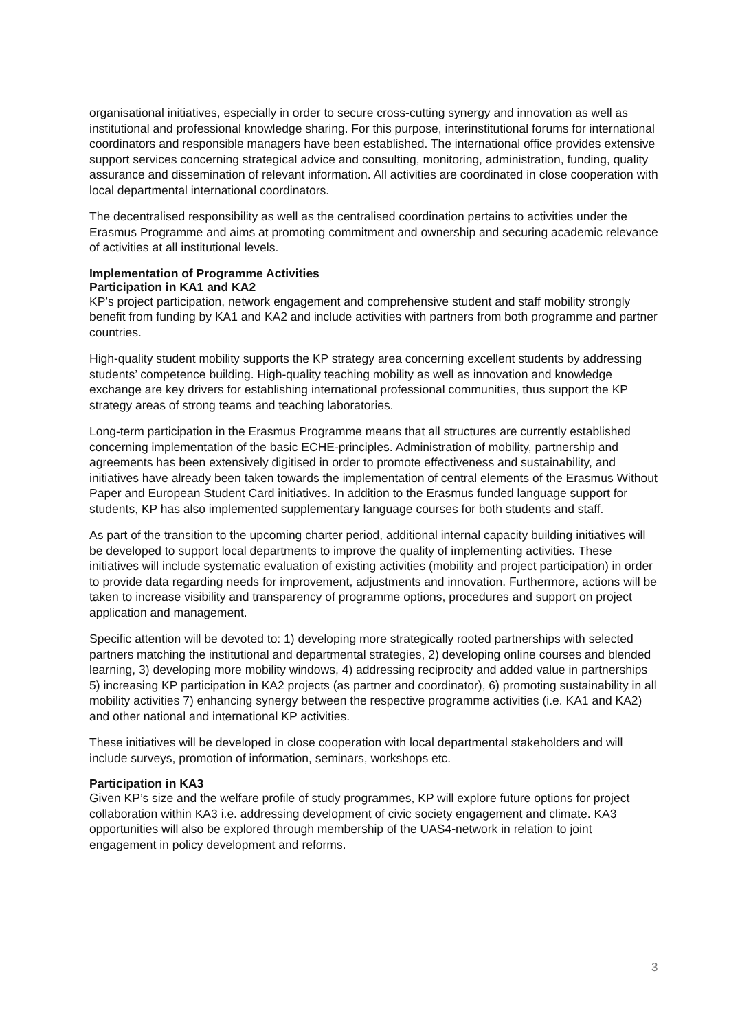organisational initiatives, especially in order to secure cross-cutting synergy and innovation as well as institutional and professional knowledge sharing. For this purpose, interinstitutional forums for international coordinators and responsible managers have been established. The international office provides extensive support services concerning strategical advice and consulting, monitoring, administration, funding, quality assurance and dissemination of relevant information. All activities are coordinated in close cooperation with local departmental international coordinators.
The decentralised responsibility as well as the centralised coordination pertains to activities under the Erasmus Programme and aims at promoting commitment and ownership and securing academic relevance of activities at all institutional levels.
Implementation of Programme Activities
Participation in KA1 and KA2
KP’s project participation, network engagement and comprehensive student and staff mobility strongly benefit from funding by KA1 and KA2 and include activities with partners from both programme and partner countries.
High-quality student mobility supports the KP strategy area concerning excellent students by addressing students’ competence building. High-quality teaching mobility as well as innovation and knowledge exchange are key drivers for establishing international professional communities, thus support the KP strategy areas of strong teams and teaching laboratories.
Long-term participation in the Erasmus Programme means that all structures are currently established concerning implementation of the basic ECHE-principles. Administration of mobility, partnership and agreements has been extensively digitised in order to promote effectiveness and sustainability, and initiatives have already been taken towards the implementation of central elements of the Erasmus Without Paper and European Student Card initiatives. In addition to the Erasmus funded language support for students, KP has also implemented supplementary language courses for both students and staff.
As part of the transition to the upcoming charter period, additional internal capacity building initiatives will be developed to support local departments to improve the quality of implementing activities. These initiatives will include systematic evaluation of existing activities (mobility and project participation) in order to provide data regarding needs for improvement, adjustments and innovation. Furthermore, actions will be taken to increase visibility and transparency of programme options, procedures and support on project application and management.
Specific attention will be devoted to: 1) developing more strategically rooted partnerships with selected partners matching the institutional and departmental strategies, 2) developing online courses and blended learning, 3) developing more mobility windows, 4) addressing reciprocity and added value in partnerships 5) increasing KP participation in KA2 projects (as partner and coordinator), 6) promoting sustainability in all mobility activities 7) enhancing synergy between the respective programme activities (i.e. KA1 and KA2) and other national and international KP activities.
These initiatives will be developed in close cooperation with local departmental stakeholders and will include surveys, promotion of information, seminars, workshops etc.
Participation in KA3
Given KP’s size and the welfare profile of study programmes, KP will explore future options for project collaboration within KA3 i.e. addressing development of civic society engagement and climate. KA3 opportunities will also be explored through membership of the UAS4-network in relation to joint engagement in policy development and reforms.
3